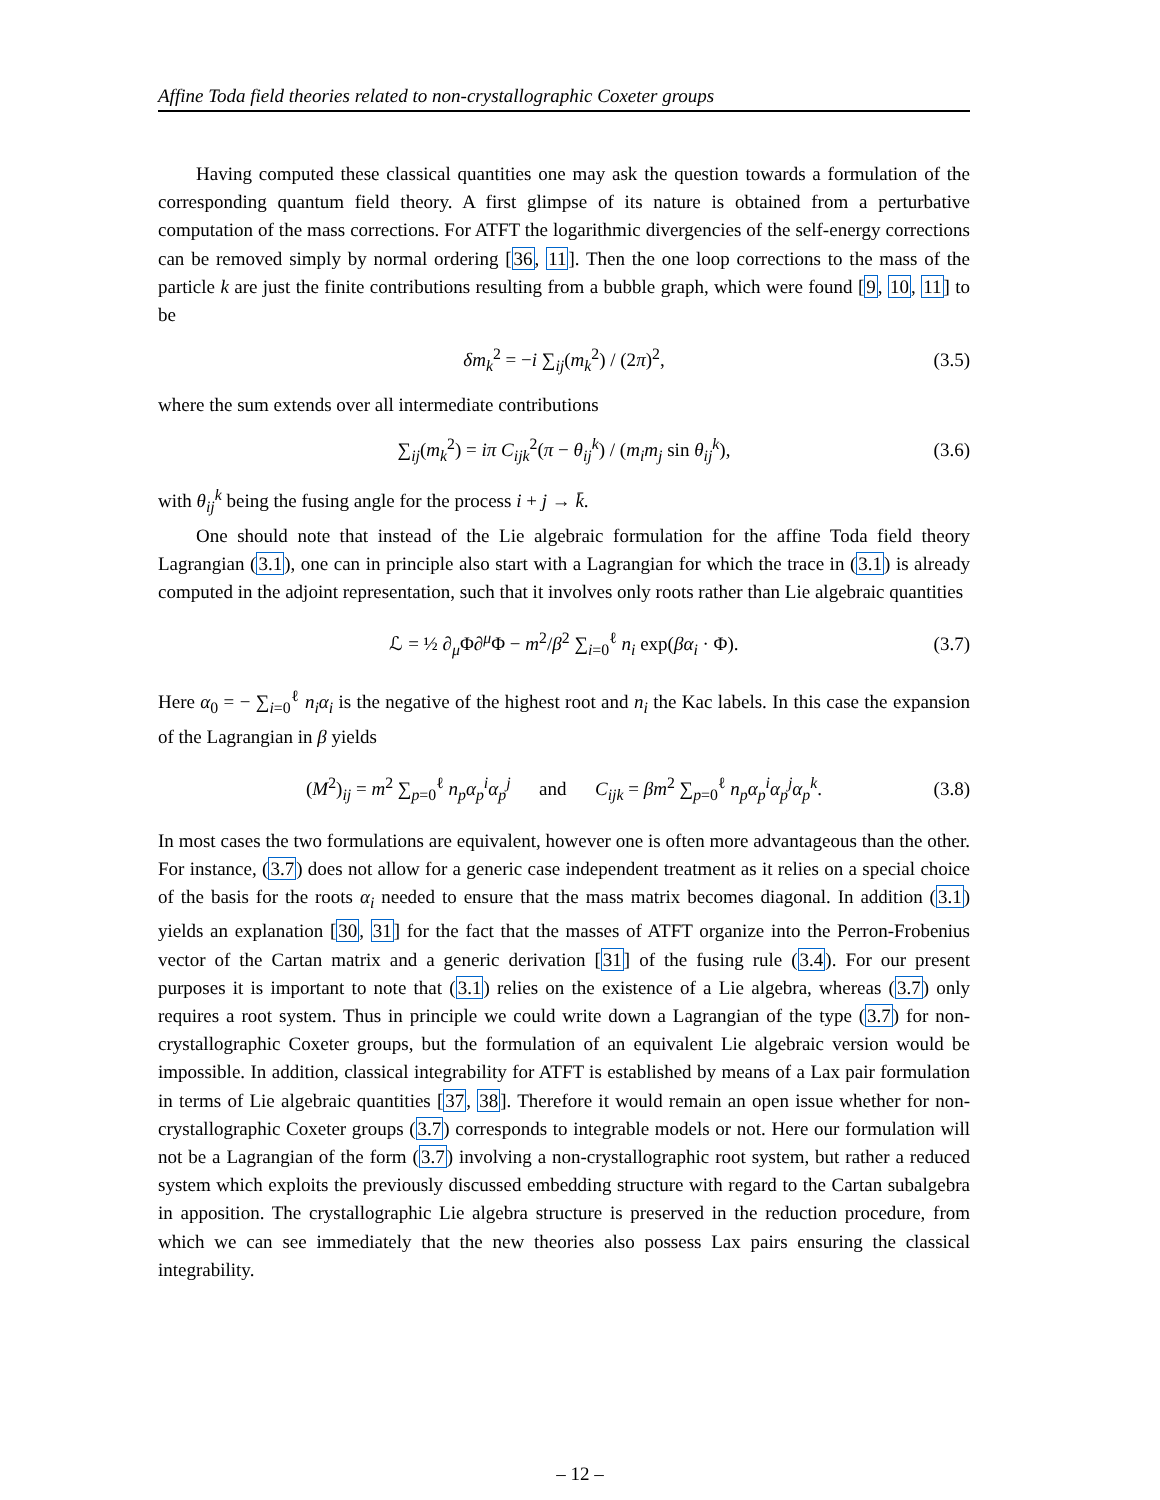Affine Toda field theories related to non-crystallographic Coxeter groups
Having computed these classical quantities one may ask the question towards a formulation of the corresponding quantum field theory. A first glimpse of its nature is obtained from a perturbative computation of the mass corrections. For ATFT the logarithmic divergencies of the self-energy corrections can be removed simply by normal ordering [36, 11]. Then the one loop corrections to the mass of the particle k are just the finite contributions resulting from a bubble graph, which were found [9, 10, 11] to be
δm<sub>k</sub><sup>2</sup> = −i ∑<sub>ij</sub>(m<sub>k</sub><sup>2</sup>) / (2π)<sup>2</sup>, (3.5)
where the sum extends over all intermediate contributions
∑<sub>ij</sub>(m<sub>k</sub><sup>2</sup>) = iπ C<sub>ijk</sub><sup>2</sup>(π − θ<sub>ij</sub><sup>k</sup>) / (m<sub>i</sub>m<sub>j</sub> sin θ<sub>ij</sub><sup>k</sup>), (3.6)
with θ<sub>ij</sub><sup>k</sup> being the fusing angle for the process i + j → k̄.
One should note that instead of the Lie algebraic formulation for the affine Toda field theory Lagrangian (3.1), one can in principle also start with a Lagrangian for which the trace in (3.1) is already computed in the adjoint representation, such that it involves only roots rather than Lie algebraic quantities
ℒ = ½ ∂<sub>μ</sub>Φ∂<sup>μ</sup>Φ − m<sup>2</sup>/β<sup>2</sup> ∑<sub>i=0</sub><sup>ℓ</sup> n<sub>i</sub> exp(βα<sub>i</sub> · Φ). (3.7)
Here α<sub>0</sub> = − ∑<sub>i=0</sub><sup>ℓ</sup> n<sub>i</sub>α<sub>i</sub> is the negative of the highest root and n<sub>i</sub> the Kac labels. In this case the expansion of the Lagrangian in β yields
(M<sup>2</sup>)<sub>ij</sub> = m<sup>2</sup> ∑<sub>p=0</sub><sup>ℓ</sup> n<sub>p</sub>α<sub>p</sub><sup>i</sup>α<sub>p</sub><sup>j</sup> and C<sub>ijk</sub> = βm<sup>2</sup> ∑<sub>p=0</sub><sup>ℓ</sup> n<sub>p</sub>α<sub>p</sub><sup>i</sup>α<sub>p</sub><sup>j</sup>α<sub>p</sub><sup>k</sup>. (3.8)
In most cases the two formulations are equivalent, however one is often more advantageous than the other. For instance, (3.7) does not allow for a generic case independent treatment as it relies on a special choice of the basis for the roots α<sub>i</sub> needed to ensure that the mass matrix becomes diagonal. In addition (3.1) yields an explanation [30, 31] for the fact that the masses of ATFT organize into the Perron-Frobenius vector of the Cartan matrix and a generic derivation [31] of the fusing rule (3.4). For our present purposes it is important to note that (3.1) relies on the existence of a Lie algebra, whereas (3.7) only requires a root system. Thus in principle we could write down a Lagrangian of the type (3.7) for non-crystallographic Coxeter groups, but the formulation of an equivalent Lie algebraic version would be impossible. In addition, classical integrability for ATFT is established by means of a Lax pair formulation in terms of Lie algebraic quantities [37, 38]. Therefore it would remain an open issue whether for non-crystallographic Coxeter groups (3.7) corresponds to integrable models or not. Here our formulation will not be a Lagrangian of the form (3.7) involving a non-crystallographic root system, but rather a reduced system which exploits the previously discussed embedding structure with regard to the Cartan subalgebra in apposition. The crystallographic Lie algebra structure is preserved in the reduction procedure, from which we can see immediately that the new theories also possess Lax pairs ensuring the classical integrability.
– 12 –